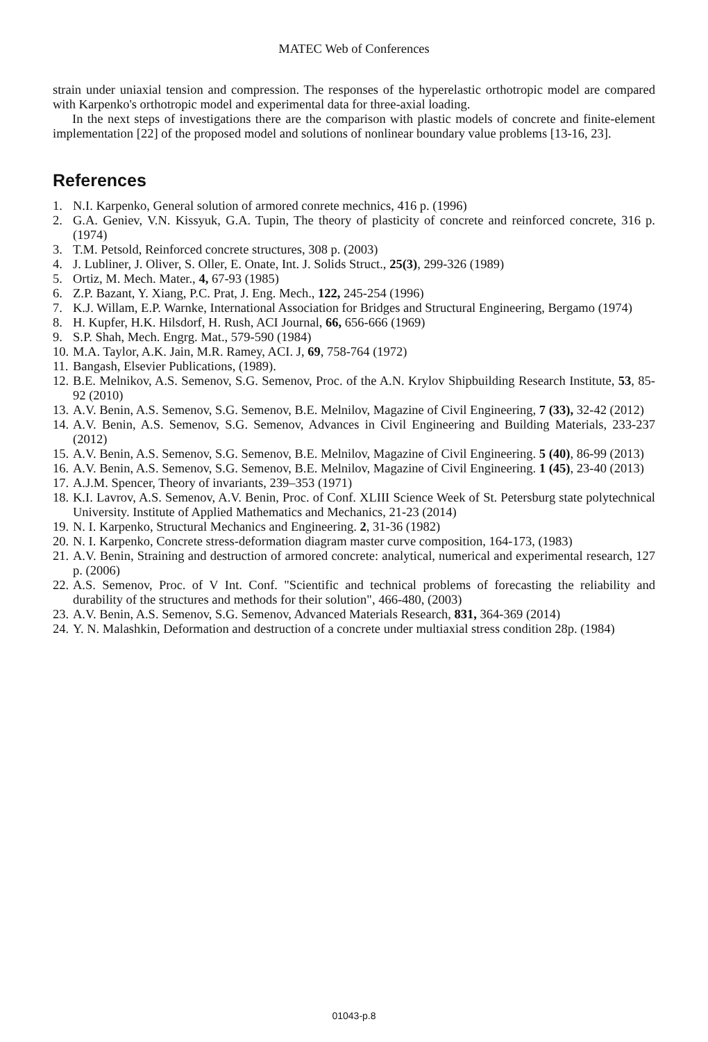MATEC Web of Conferences
strain under uniaxial tension and compression. The responses of the hyperelastic orthotropic model are compared with Karpenko's orthotropic model and experimental data for three-axial loading.
In the next steps of investigations there are the comparison with plastic models of concrete and finite-element implementation [22] of the proposed model and solutions of nonlinear boundary value problems [13-16, 23].
References
1. N.I. Karpenko, General solution of armored conrete mechnics, 416 p. (1996)
2. G.A. Geniev, V.N. Kissyuk, G.A. Tupin, The theory of plasticity of concrete and reinforced concrete, 316 p. (1974)
3. T.M. Petsold, Reinforced concrete structures, 308 p. (2003)
4. J. Lubliner, J. Oliver, S. Oller, E. Onate, Int. J. Solids Struct., 25(3), 299-326 (1989)
5. Ortiz, M. Mech. Mater., 4, 67-93 (1985)
6. Z.P. Bazant, Y. Xiang, P.C. Prat, J. Eng. Mech., 122, 245-254 (1996)
7. K.J. Willam, E.P. Warnke, International Association for Bridges and Structural Engineering, Bergamo (1974)
8. H. Kupfer, H.K. Hilsdorf, H. Rush, ACI Journal, 66, 656-666 (1969)
9. S.P. Shah, Mech. Engrg. Mat., 579-590 (1984)
10. M.A. Taylor, A.K. Jain, M.R. Ramey, ACI. J, 69, 758-764 (1972)
11. Bangash, Elsevier Publications, (1989).
12. B.E. Melnikov, A.S. Semenov, S.G. Semenov, Proc. of the A.N. Krylov Shipbuilding Research Institute, 53, 85-92 (2010)
13. A.V. Benin, A.S. Semenov, S.G. Semenov, B.E. Melnilov, Magazine of Civil Engineering, 7 (33), 32-42 (2012)
14. A.V. Benin, A.S. Semenov, S.G. Semenov, Advances in Civil Engineering and Building Materials, 233-237 (2012)
15. A.V. Benin, A.S. Semenov, S.G. Semenov, B.E. Melnilov, Magazine of Civil Engineering. 5 (40), 86-99 (2013)
16. A.V. Benin, A.S. Semenov, S.G. Semenov, B.E. Melnilov, Magazine of Civil Engineering. 1 (45), 23-40 (2013)
17. A.J.M. Spencer, Theory of invariants, 239–353 (1971)
18. K.I. Lavrov, A.S. Semenov, A.V. Benin, Proc. of Conf. XLIII Science Week of St. Petersburg state polytechnical University. Institute of Applied Mathematics and Mechanics, 21-23 (2014)
19. N. I. Karpenko, Structural Mechanics and Engineering. 2, 31-36 (1982)
20. N. I. Karpenko, Concrete stress-deformation diagram master curve composition, 164-173, (1983)
21. A.V. Benin, Straining and destruction of armored concrete: analytical, numerical and experimental research, 127 p. (2006)
22. A.S. Semenov, Proc. of V Int. Conf. "Scientific and technical problems of forecasting the reliability and durability of the structures and methods for their solution", 466-480, (2003)
23. A.V. Benin, A.S. Semenov, S.G. Semenov, Advanced Materials Research, 831, 364-369 (2014)
24. Y. N. Malashkin, Deformation and destruction of a concrete under multiaxial stress condition 28p. (1984)
01043-p.8